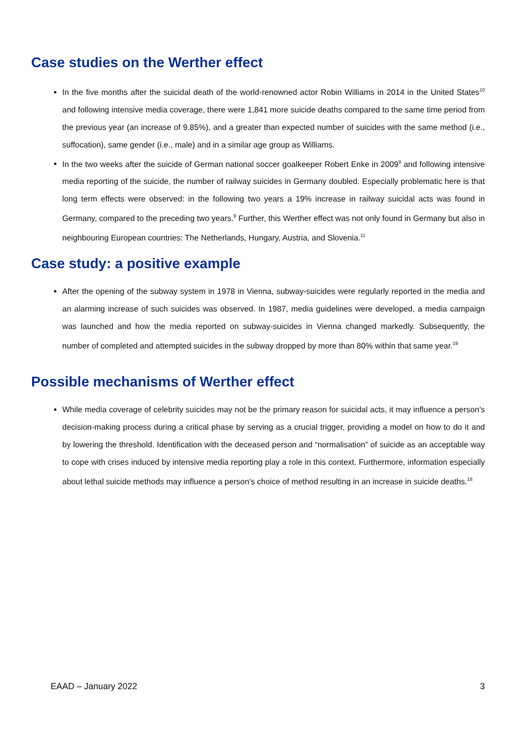Case studies on the Werther effect
In the five months after the suicidal death of the world-renowned actor Robin Williams in 2014 in the United States<sup>10</sup> and following intensive media coverage, there were 1,841 more suicide deaths compared to the same time period from the previous year (an increase of 9.85%), and a greater than expected number of suicides with the same method (i.e., suffocation), same gender (i.e., male) and in a similar age group as Williams.
In the two weeks after the suicide of German national soccer goalkeeper Robert Enke in 2009<sup>9</sup> and following intensive media reporting of the suicide, the number of railway suicides in Germany doubled. Especially problematic here is that long term effects were observed: in the following two years a 19% increase in railway suicidal acts was found in Germany, compared to the preceding two years.<sup>9</sup> Further, this Werther effect was not only found in Germany but also in neighbouring European countries: The Netherlands, Hungary, Austria, and Slovenia.<sup>11</sup>
Case study: a positive example
After the opening of the subway system in 1978 in Vienna, subway-suicides were regularly reported in the media and an alarming increase of such suicides was observed. In 1987, media guidelines were developed, a media campaign was launched and how the media reported on subway-suicides in Vienna changed markedly. Subsequently, the number of completed and attempted suicides in the subway dropped by more than 80% within that same year.<sup>19</sup>
Possible mechanisms of Werther effect
While media coverage of celebrity suicides may not be the primary reason for suicidal acts, it may influence a person’s decision-making process during a critical phase by serving as a crucial trigger, providing a model on how to do it and by lowering the threshold. Identification with the deceased person and “normalisation” of suicide as an acceptable way to cope with crises induced by intensive media reporting play a role in this context. Furthermore, information especially about lethal suicide methods may influence a person’s choice of method resulting in an increase in suicide deaths.<sup>18</sup>
EAAD – January 2022 3